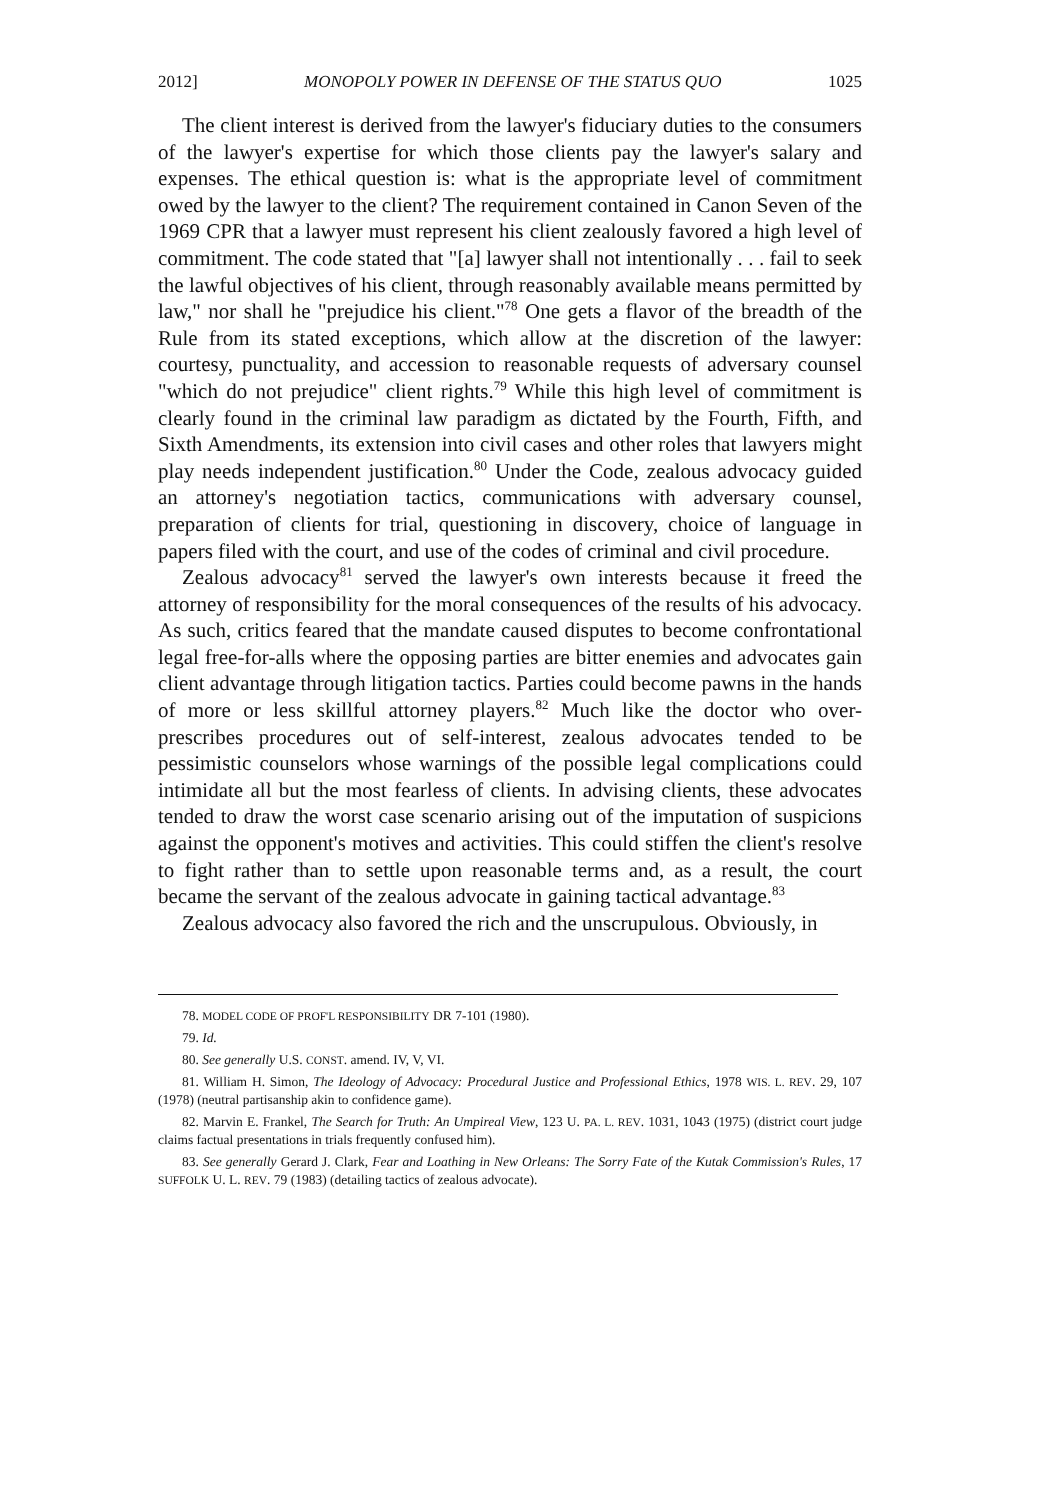2012] MONOPOLY POWER IN DEFENSE OF THE STATUS QUO 1025
The client interest is derived from the lawyer's fiduciary duties to the consumers of the lawyer's expertise for which those clients pay the lawyer's salary and expenses. The ethical question is: what is the appropriate level of commitment owed by the lawyer to the client? The requirement contained in Canon Seven of the 1969 CPR that a lawyer must represent his client zealously favored a high level of commitment. The code stated that "[a] lawyer shall not intentionally . . . fail to seek the lawful objectives of his client, through reasonably available means permitted by law," nor shall he "prejudice his client."<sup>78</sup> One gets a flavor of the breadth of the Rule from its stated exceptions, which allow at the discretion of the lawyer: courtesy, punctuality, and accession to reasonable requests of adversary counsel "which do not prejudice" client rights.<sup>79</sup> While this high level of commitment is clearly found in the criminal law paradigm as dictated by the Fourth, Fifth, and Sixth Amendments, its extension into civil cases and other roles that lawyers might play needs independent justification.<sup>80</sup> Under the Code, zealous advocacy guided an attorney's negotiation tactics, communications with adversary counsel, preparation of clients for trial, questioning in discovery, choice of language in papers filed with the court, and use of the codes of criminal and civil procedure.
Zealous advocacy<sup>81</sup> served the lawyer's own interests because it freed the attorney of responsibility for the moral consequences of the results of his advocacy. As such, critics feared that the mandate caused disputes to become confrontational legal free-for-alls where the opposing parties are bitter enemies and advocates gain client advantage through litigation tactics. Parties could become pawns in the hands of more or less skillful attorney players.<sup>82</sup> Much like the doctor who over-prescribes procedures out of self-interest, zealous advocates tended to be pessimistic counselors whose warnings of the possible legal complications could intimidate all but the most fearless of clients. In advising clients, these advocates tended to draw the worst case scenario arising out of the imputation of suspicions against the opponent's motives and activities. This could stiffen the client's resolve to fight rather than to settle upon reasonable terms and, as a result, the court became the servant of the zealous advocate in gaining tactical advantage.<sup>83</sup>
Zealous advocacy also favored the rich and the unscrupulous. Obviously, in
78. MODEL CODE OF PROF'L RESPONSIBILITY DR 7-101 (1980).
79. Id.
80. See generally U.S. CONST. amend. IV, V, VI.
81. William H. Simon, The Ideology of Advocacy: Procedural Justice and Professional Ethics, 1978 WIS. L. REV. 29, 107 (1978) (neutral partisanship akin to confidence game).
82. Marvin E. Frankel, The Search for Truth: An Umpireal View, 123 U. PA. L. REV. 1031, 1043 (1975) (district court judge claims factual presentations in trials frequently confused him).
83. See generally Gerard J. Clark, Fear and Loathing in New Orleans: The Sorry Fate of the Kutak Commission's Rules, 17 SUFFOLK U. L. REV. 79 (1983) (detailing tactics of zealous advocate).